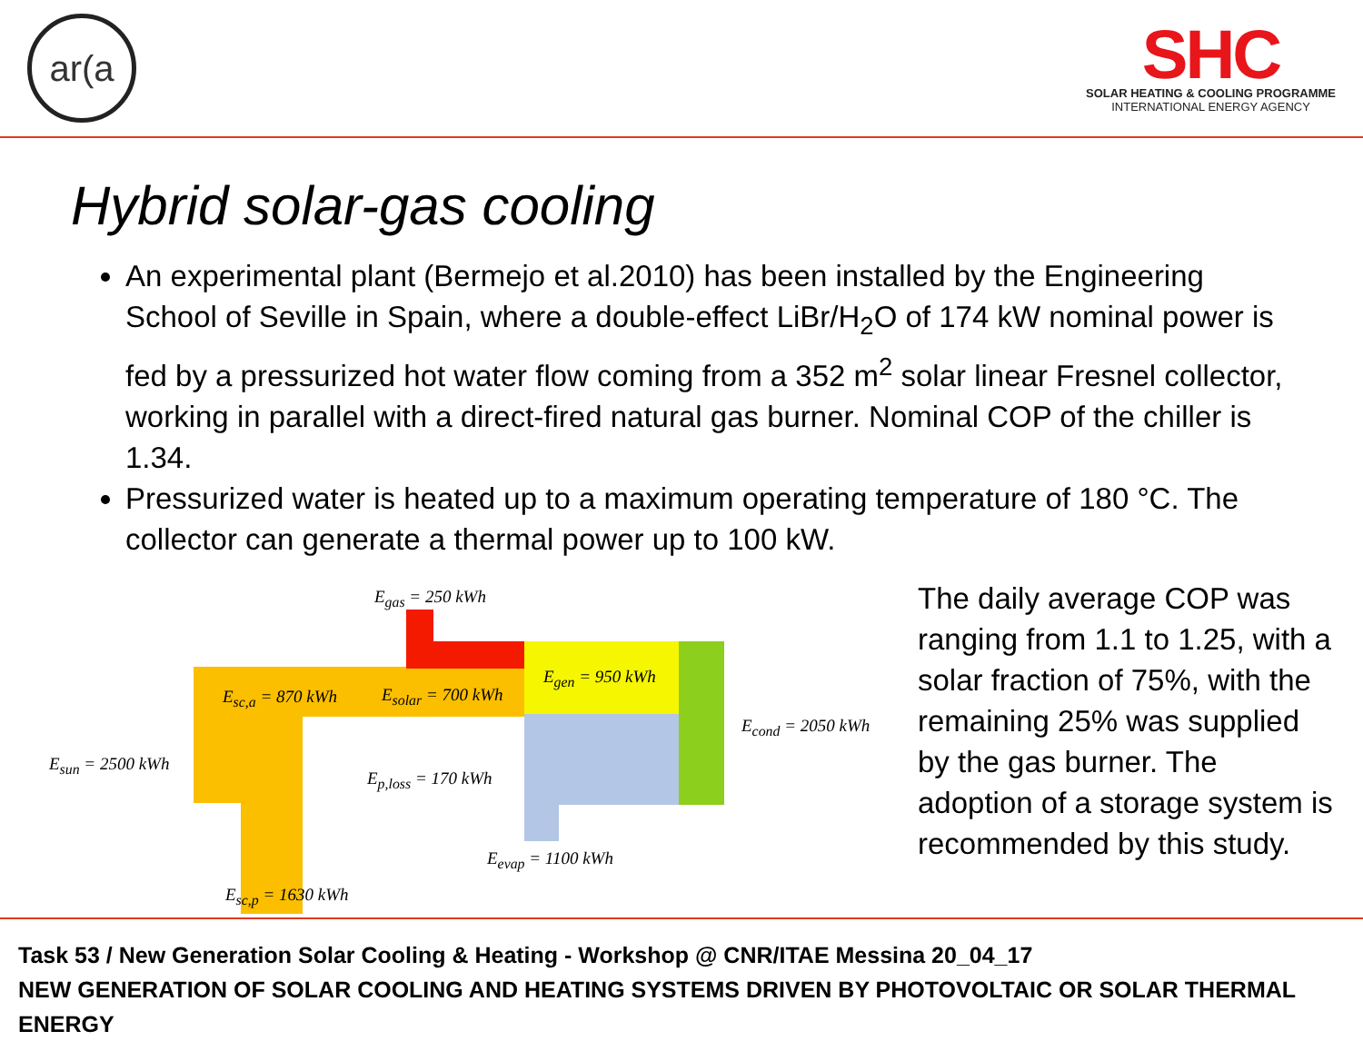ar(a
SHC
SOLAR HEATING & COOLING PROGRAMME
INTERNATIONAL ENERGY AGENCY
Hybrid solar-gas cooling
An experimental plant (Bermejo et al.2010) has been installed by the Engineering School of Seville in Spain, where a double-effect LiBr/H<sub>2</sub>O of 174 kW nominal power is fed by a pressurized hot water flow coming from a 352 m<sup>2</sup> solar linear Fresnel collector, working in parallel with a direct-fired natural gas burner. Nominal COP of the chiller is 1.34.
Pressurized water is heated up to a maximum operating temperature of 180 °C. The collector can generate a thermal power up to 100 kW.
E<sub>gas</sub> = 250 kWh
E<sub>sc,a</sub> = 870 kWh E<sub>solar</sub> = 700 kWh
E<sub>gen</sub> = 950 kWh
E<sub>sun</sub> = 2500 kWh
E<sub>p,loss</sub> = 170 kWh
E<sub>cond</sub> = 2050 kWh
E<sub>evap</sub> = 1100 kWh
E<sub>sc,p</sub> = 1630 kWh
The daily average COP was ranging from 1.1 to 1.25, with a solar fraction of 75%, with the remaining 25% was supplied by the gas burner. The adoption of a storage system is recommended by this study.
Task 53 / New Generation Solar Cooling & Heating - Workshop @ CNR/ITAE Messina 20_04_17
NEW GENERATION OF SOLAR COOLING AND HEATING SYSTEMS DRIVEN BY PHOTOVOLTAIC OR SOLAR THERMAL ENERGY